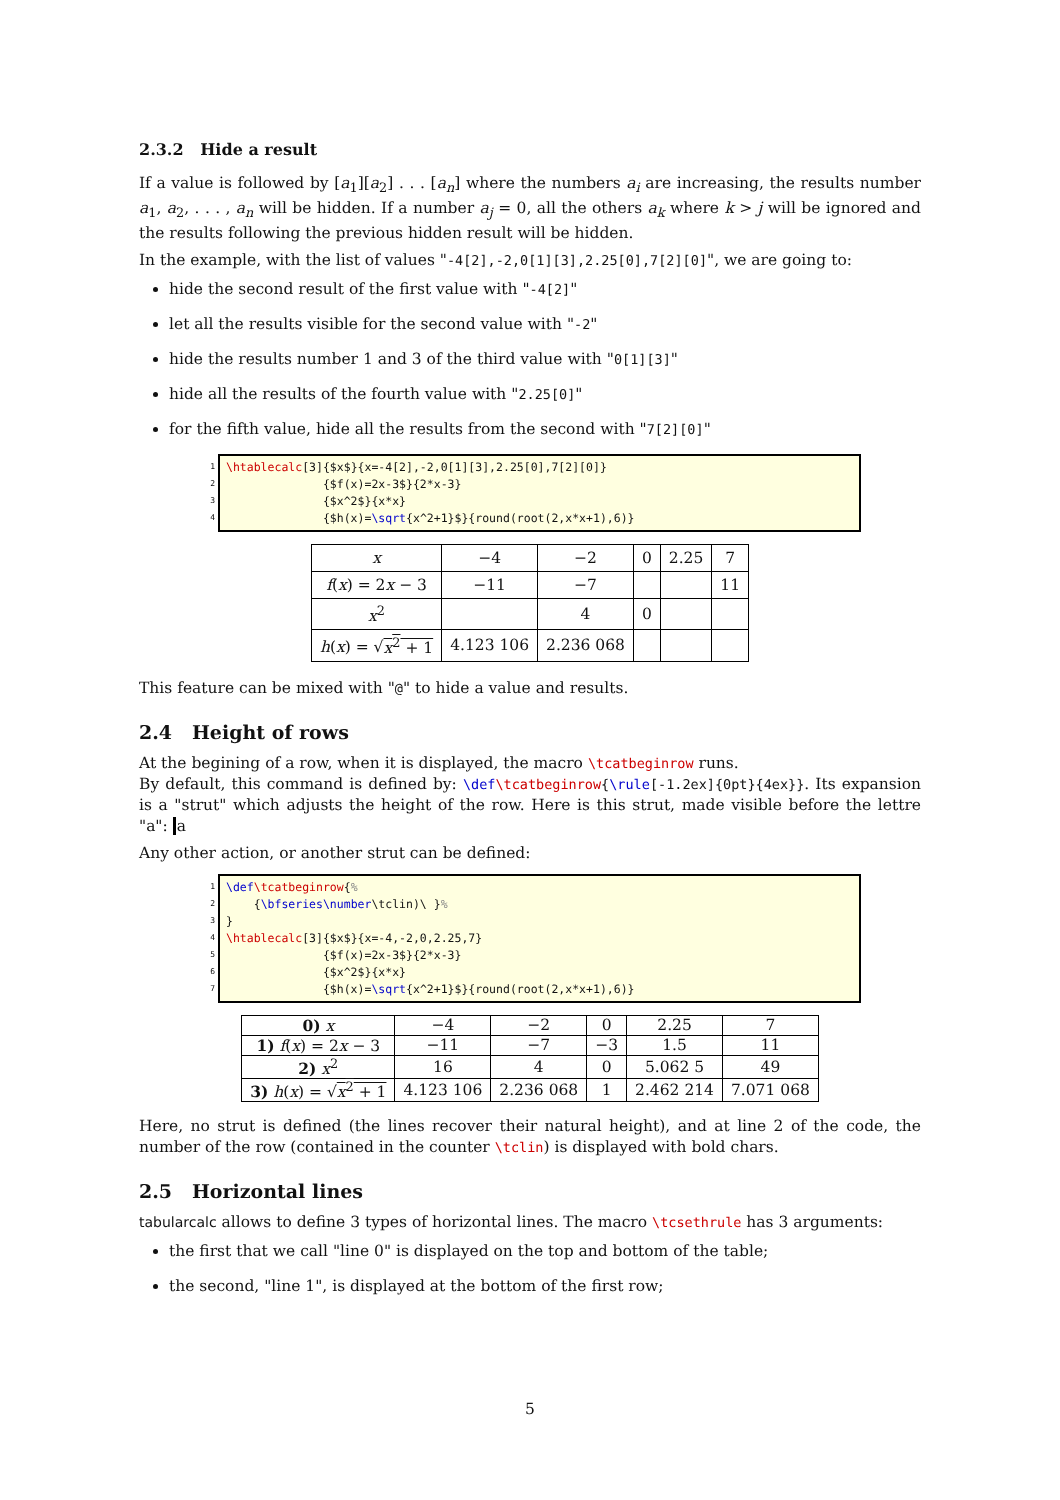2.3.2 Hide a result
If a value is followed by [a<sub>1</sub>][a<sub>2</sub>] . . . [a<sub>n</sub>] where the numbers a<sub>i</sub> are increasing, the results number a<sub>1</sub>, a<sub>2</sub>, . . . , a<sub>n</sub> will be hidden. If a number a<sub>j</sub> = 0, all the others a<sub>k</sub> where k > j will be ignored and the results following the previous hidden result will be hidden.
In the example, with the list of values "-4[2],-2,0[1][3],2.25[0],7[2][0]", we are going to:
hide the second result of the first value with "-4[2]"
let all the results visible for the second value with "-2"
hide the results number 1 and 3 of the third value with "0[1][3]"
hide all the results of the fourth value with "2.25[0]"
for the fifth value, hide all the results from the second with "7[2][0]"
1
2
3
4
\htablecalc[3]{$x$}{x=-4[2],-2,0[1][3],2.25[0],7[2][0]} {$f(x)=2x-3$}{2*x-3} {$x^2$}{x*x} {$h(x)=\sqrt{x^2+1}$}{round(root(2,x*x+1),6)}
| x | −4 | −2 | 0 | 2.25 | 7 |
| f ( x ) = 2 x − 3 | −11 | −7 | | | 11 |
| x<sup>2</sup> | | 4 | 0 | | |
| h ( x ) = √ x<sup>2</sup> + 1 | 4.123 106 | 2.236 068 | | | |
This feature can be mixed with "@" to hide a value and results.
2.4 Height of rows
At the begining of a row, when it is displayed, the macro \tcatbeginrow runs.
By default, this command is defined by: \def\tcatbeginrow{\rule[-1.2ex]{0pt}{4ex}}. Its expansion is a "strut" which adjusts the height of the row. Here is this strut, made visible before the lettre "a": a
Any other action, or another strut can be defined:
1
2
3
4
5
6
7
\def\tcatbeginrow{% {\bfseries\number\tclin)\ }% } \htablecalc[3]{$x$}{x=-4,-2,0,2.25,7} {$f(x)=2x-3$}{2*x-3} {$x^2$}{x*x} {$h(x)=\sqrt{x^2+1}$}{round(root(2,x*x+1),6)}
| 0) x | −4 | −2 | 0 | 2.25 | 7 |
| 1) f ( x ) = 2 x − 3 | −11 | −7 | −3 | 1.5 | 11 |
| 2) x<sup>2</sup> | 16 | 4 | 0 | 5.062 5 | 49 |
| 3) h ( x ) = √ x<sup>2</sup> + 1 | 4.123 106 | 2.236 068 | 1 | 2.462 214 | 7.071 068 |
Here, no strut is defined (the lines recover their natural height), and at line 2 of the code, the number of the row (contained in the counter \tclin) is displayed with bold chars.
2.5 Horizontal lines
tabularcalc allows to define 3 types of horizontal lines. The macro \tcsethrule has 3 arguments:
the first that we call "line 0" is displayed on the top and bottom of the table;
the second, "line 1", is displayed at the bottom of the first row;
5